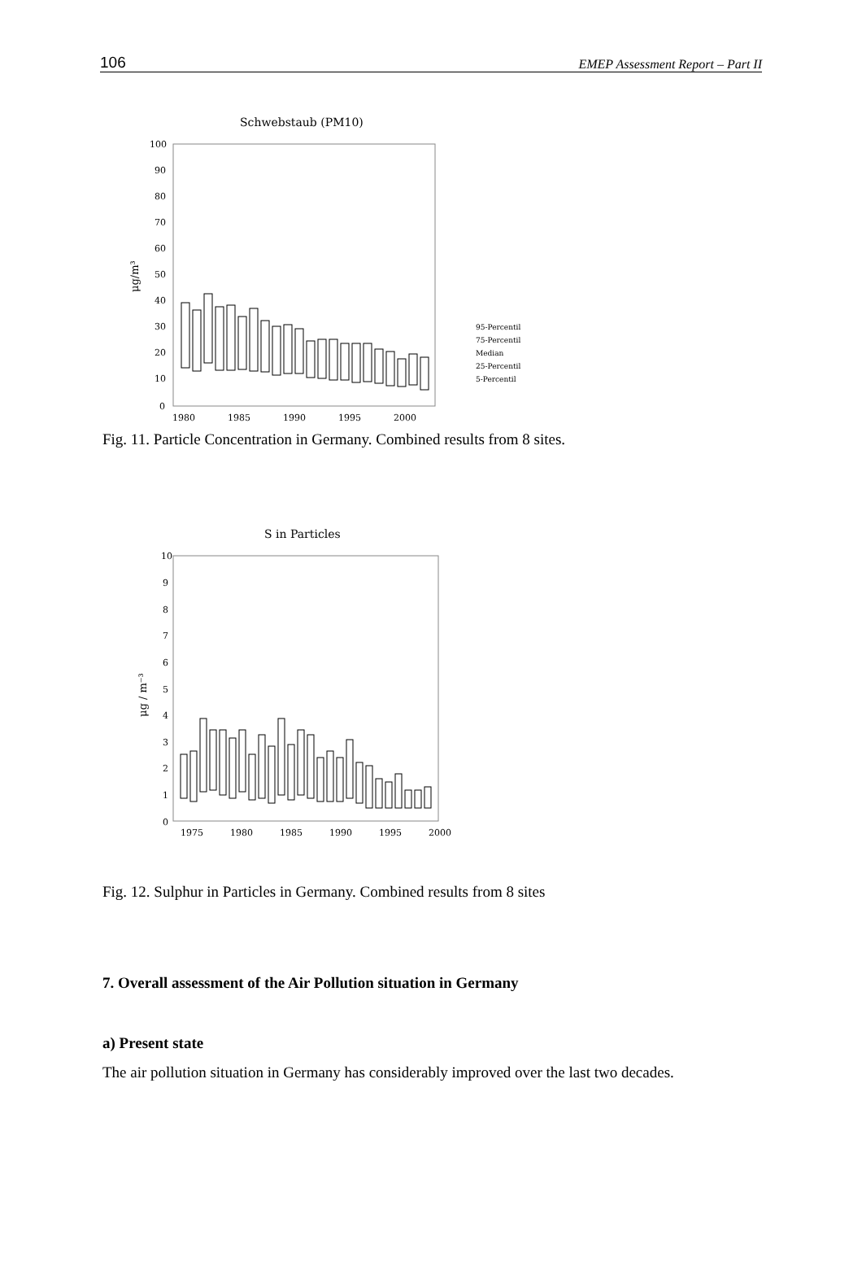106 EMEP Assessment Report – Part II
Schwebstaub (PM10)
100
90
80
70
60
50
40
30
20
10
0
μg/m³
1980
1985
1990
1995
2000
95-Percentil
75-Percentil
Median
25-Percentil
5-Percentil
Fig. 11. Particle Concentration in Germany. Combined results from 8 sites.
S in Particles
10
9
8
7
6
5
4
3
2
1
0
μg / m⁻³
1975
1980
1985
1990
1995
2000
Fig. 12. Sulphur in Particles in Germany. Combined results from 8 sites
7. Overall assessment of the Air Pollution situation in Germany
a) Present state
The air pollution situation in Germany has considerably improved over the last two decades.